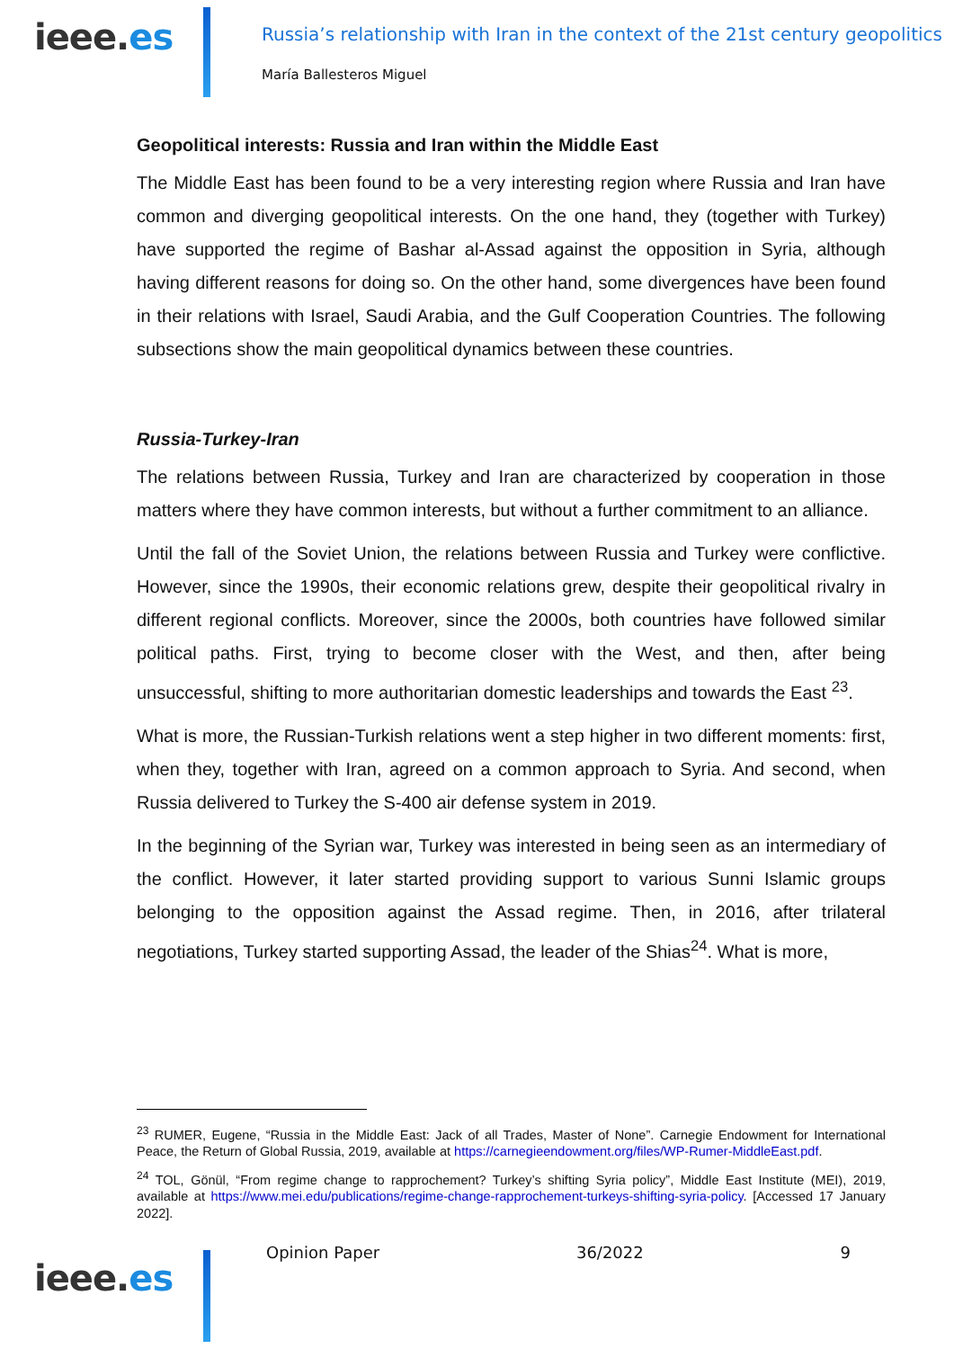ieee.es
Russia’s relationship with Iran in the context of the 21st century geopolitics
María Ballesteros Miguel
Geopolitical interests: Russia and Iran within the Middle East
The Middle East has been found to be a very interesting region where Russia and Iran have common and diverging geopolitical interests. On the one hand, they (together with Turkey) have supported the regime of Bashar al-Assad against the opposition in Syria, although having different reasons for doing so. On the other hand, some divergences have been found in their relations with Israel, Saudi Arabia, and the Gulf Cooperation Countries. The following subsections show the main geopolitical dynamics between these countries.
Russia-Turkey-Iran
The relations between Russia, Turkey and Iran are characterized by cooperation in those matters where they have common interests, but without a further commitment to an alliance.
Until the fall of the Soviet Union, the relations between Russia and Turkey were conflictive. However, since the 1990s, their economic relations grew, despite their geopolitical rivalry in different regional conflicts. Moreover, since the 2000s, both countries have followed similar political paths. First, trying to become closer with the West, and then, after being unsuccessful, shifting to more authoritarian domestic leaderships and towards the East <sup>23</sup>.
What is more, the Russian-Turkish relations went a step higher in two different moments: first, when they, together with Iran, agreed on a common approach to Syria. And second, when Russia delivered to Turkey the S-400 air defense system in 2019.
In the beginning of the Syrian war, Turkey was interested in being seen as an intermediary of the conflict. However, it later started providing support to various Sunni Islamic groups belonging to the opposition against the Assad regime. Then, in 2016, after trilateral negotiations, Turkey started supporting Assad, the leader of the Shias<sup>24</sup>. What is more,
<sup>23</sup> RUMER, Eugene, “Russia in the Middle East: Jack of all Trades, Master of None”. Carnegie Endowment for International Peace, the Return of Global Russia, 2019, available at https://carnegieendowment.org/files/WP-Rumer-MiddleEast.pdf.
<sup>24</sup> TOL, Gönül, “From regime change to rapprochement? Turkey’s shifting Syria policy”, Middle East Institute (MEI), 2019, available at https://www.mei.edu/publications/regime-change-rapprochement-turkeys-shifting-syria-policy. [Accessed 17 January 2022].
ieee.es
Opinion Paper 36/2022 9